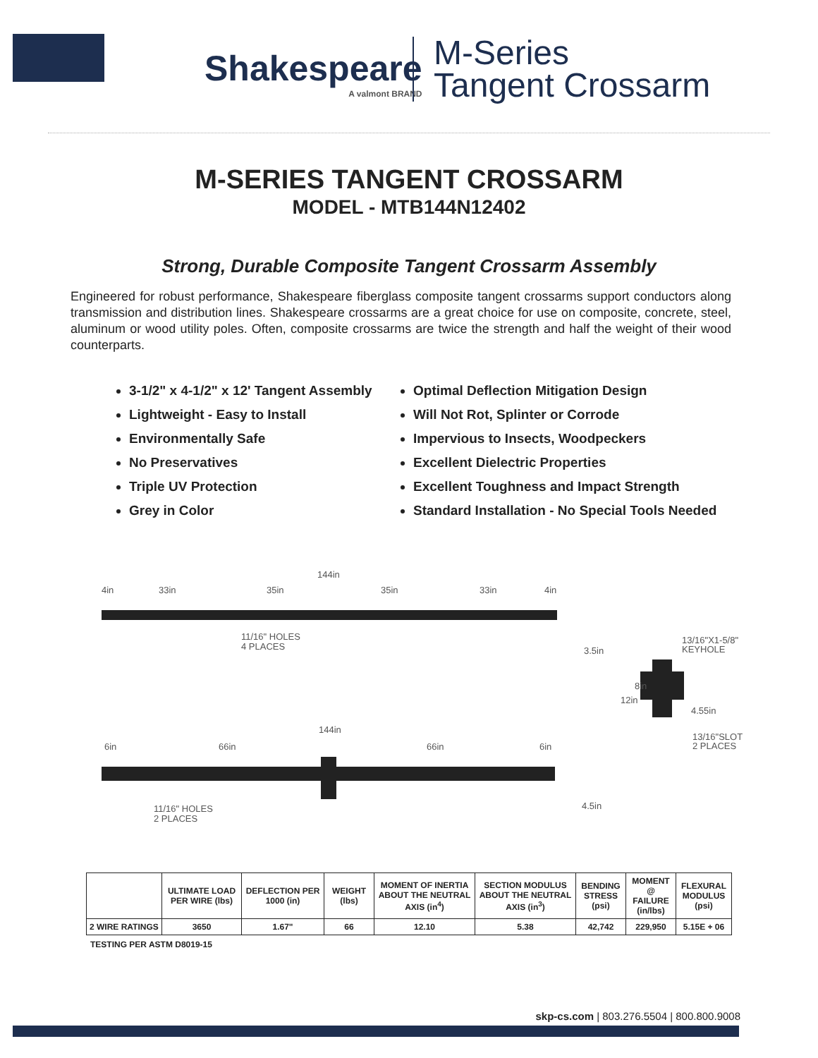Shakespeare
A valmont BRAND
M-Series
Tangent Crossarm
M-SERIES TANGENT CROSSARM
MODEL - MTB144N12402
Strong, Durable Composite Tangent Crossarm Assembly
Engineered for robust performance, Shakespeare fiberglass composite tangent crossarms support conductors along transmission and distribution lines. Shakespeare crossarms are a great choice for use on composite, concrete, steel, aluminum or wood utility poles. Often, composite crossarms are twice the strength and half the weight of their wood counterparts.
3-1/2" x 4-1/2" x 12' Tangent Assembly
Lightweight - Easy to Install
Environmentally Safe
No Preservatives
Triple UV Protection
Grey in Color
Optimal Deflection Mitigation Design
Will Not Rot, Splinter or Corrode
Impervious to Insects, Woodpeckers
Excellent Dielectric Properties
Excellent Toughness and Impact Strength
Standard Installation - No Special Tools Needed
144in
4in
33in
35in
35in
33in
4in
11/16" HOLES
4 PLACES
3.5in
13/16"X1-5/8"
KEYHOLE
12in
8in
4.55in
13/16"SLOT
2 PLACES
144in
6in
66in
66in
6in
11/16" HOLES
2 PLACES
4.5in
| | ULTIMATE LOAD PER WIRE (lbs) | DEFLECTION PER 1000 (in) | WEIGHT (lbs) | MOMENT OF INERTIA ABOUT THE NEUTRAL AXIS (in<sup>4</sup>) | SECTION MODULUS ABOUT THE NEUTRAL AXIS (in<sup>3</sup>) | BENDING STRESS (psi) | MOMENT @ FAILURE (in/lbs) | FLEXURAL MODULUS (psi) |
| --- | --- | --- | --- | --- | --- | --- | --- | --- |
| 2 WIRE RATINGS | 3650 | 1.67" | 66 | 12.10 | 5.38 | 42,742 | 229,950 | 5.15E + 06 |
TESTING PER ASTM D8019-15
skp-cs.com | 803.276.5504 | 800.800.9008